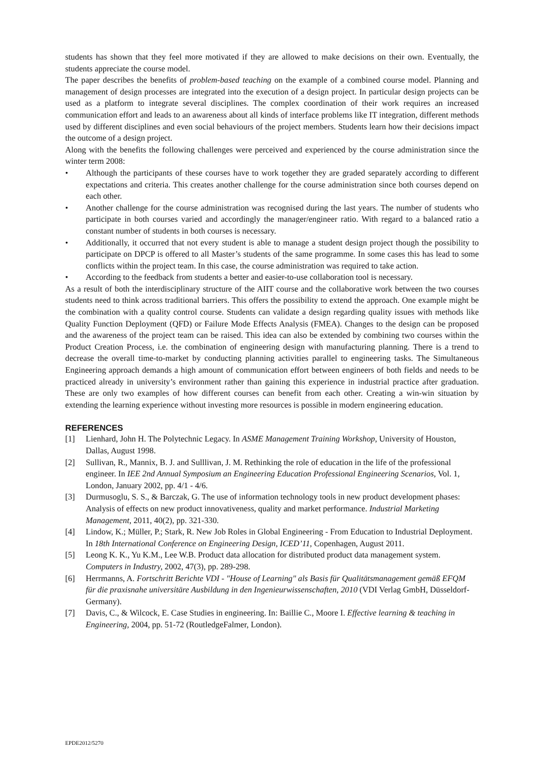students has shown that they feel more motivated if they are allowed to make decisions on their own. Eventually, the students appreciate the course model.
The paper describes the benefits of problem-based teaching on the example of a combined course model. Planning and management of design processes are integrated into the execution of a design project. In particular design projects can be used as a platform to integrate several disciplines. The complex coordination of their work requires an increased communication effort and leads to an awareness about all kinds of interface problems like IT integration, different methods used by different disciplines and even social behaviours of the project members. Students learn how their decisions impact the outcome of a design project.
Along with the benefits the following challenges were perceived and experienced by the course administration since the winter term 2008:
• Although the participants of these courses have to work together they are graded separately according to different expectations and criteria. This creates another challenge for the course administration since both courses depend on each other.
• Another challenge for the course administration was recognised during the last years. The number of students who participate in both courses varied and accordingly the manager/engineer ratio. With regard to a balanced ratio a constant number of students in both courses is necessary.
• Additionally, it occurred that not every student is able to manage a student design project though the possibility to participate on DPCP is offered to all Master’s students of the same programme. In some cases this has lead to some conflicts within the project team. In this case, the course administration was required to take action.
• According to the feedback from students a better and easier-to-use collaboration tool is necessary.
As a result of both the interdisciplinary structure of the AIIT course and the collaborative work between the two courses students need to think across traditional barriers. This offers the possibility to extend the approach. One example might be the combination with a quality control course. Students can validate a design regarding quality issues with methods like Quality Function Deployment (QFD) or Failure Mode Effects Analysis (FMEA). Changes to the design can be proposed and the awareness of the project team can be raised. This idea can also be extended by combining two courses within the Product Creation Process, i.e. the combination of engineering design with manufacturing planning. There is a trend to decrease the overall time-to-market by conducting planning activities parallel to engineering tasks. The Simultaneous Engineering approach demands a high amount of communication effort between engineers of both fields and needs to be practiced already in university’s environment rather than gaining this experience in industrial practice after graduation. These are only two examples of how different courses can benefit from each other. Creating a win-win situation by extending the learning experience without investing more resources is possible in modern engineering education.
REFERENCES
[1] Lienhard, John H. The Polytechnic Legacy. In ASME Management Training Workshop, University of Houston, Dallas, August 1998.
[2] Sullivan, R., Mannix, B. J. and Sulllivan, J. M. Rethinking the role of education in the life of the professional engineer. In IEE 2nd Annual Symposium an Engineering Education Professional Engineering Scenarios, Vol. 1, London, January 2002, pp. 4/1 - 4/6.
[3] Durmusoglu, S. S., & Barczak, G. The use of information technology tools in new product development phases: Analysis of effects on new product innovativeness, quality and market performance. Industrial Marketing Management, 2011, 40(2), pp. 321-330.
[4] Lindow, K.; Müller, P.; Stark, R. New Job Roles in Global Engineering - From Education to Industrial Deployment. In 18th International Conference on Engineering Design, ICED’11, Copenhagen, August 2011.
[5] Leong K. K., Yu K.M., Lee W.B. Product data allocation for distributed product data management system. Computers in Industry, 2002, 47(3), pp. 289-298.
[6] Herrmanns, A. Fortschritt Berichte VDI - "House of Learning" als Basis für Qualitätsmanagement gemäß EFQM für die praxisnahe universitäre Ausbildung in den Ingenieurwissenschaften, 2010 (VDI Verlag GmbH, Düsseldorf-Germany).
[7] Davis, C., & Wilcock, E. Case Studies in engineering. In: Baillie C., Moore I. Effective learning & teaching in Engineering, 2004, pp. 51-72 (RoutledgeFalmer, London).
EPDE2012/5270